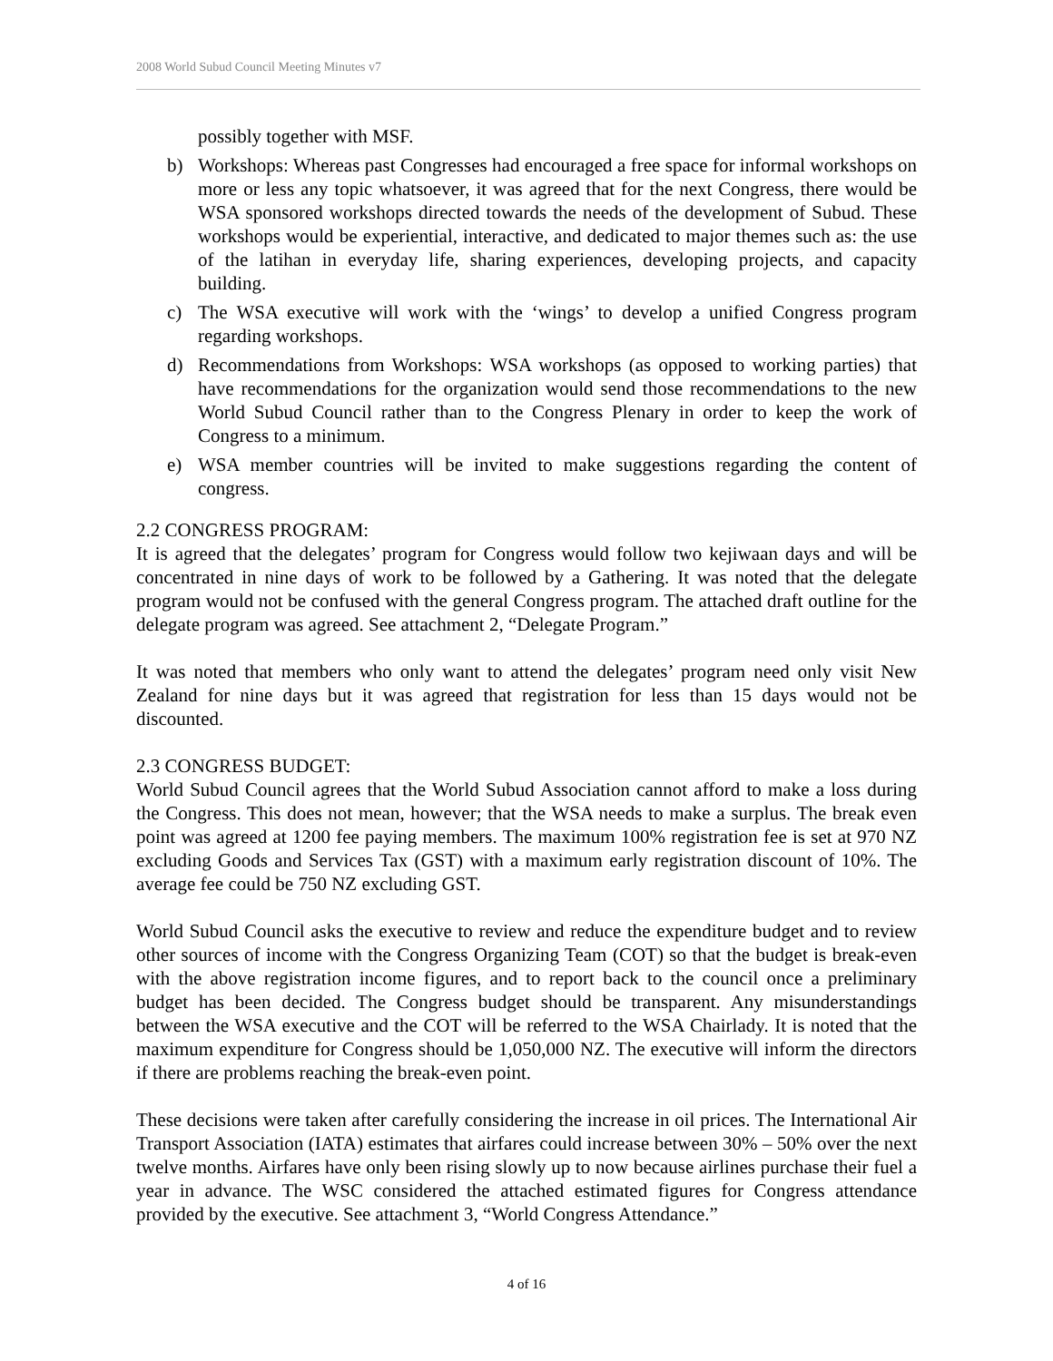2008 World Subud Council Meeting Minutes v7
possibly together with MSF.
b) Workshops: Whereas past Congresses had encouraged a free space for informal workshops on more or less any topic whatsoever, it was agreed that for the next Congress, there would be WSA sponsored workshops directed towards the needs of the development of Subud. These workshops would be experiential, interactive, and dedicated to major themes such as: the use of the latihan in everyday life, sharing experiences, developing projects, and capacity building.
c) The WSA executive will work with the ‘wings’ to develop a unified Congress program regarding workshops.
d) Recommendations from Workshops: WSA workshops (as opposed to working parties) that have recommendations for the organization would send those recommendations to the new World Subud Council rather than to the Congress Plenary in order to keep the work of Congress to a minimum.
e) WSA member countries will be invited to make suggestions regarding the content of congress.
2.2 CONGRESS PROGRAM:
It is agreed that the delegates’ program for Congress would follow two kejiwaan days and will be concentrated in nine days of work to be followed by a Gathering. It was noted that the delegate program would not be confused with the general Congress program. The attached draft outline for the delegate program was agreed. See attachment 2, “Delegate Program.”
It was noted that members who only want to attend the delegates’ program need only visit New Zealand for nine days but it was agreed that registration for less than 15 days would not be discounted.
2.3 CONGRESS BUDGET:
World Subud Council agrees that the World Subud Association cannot afford to make a loss during the Congress. This does not mean, however; that the WSA needs to make a surplus. The break even point was agreed at 1200 fee paying members. The maximum 100% registration fee is set at 970 NZ excluding Goods and Services Tax (GST) with a maximum early registration discount of 10%. The average fee could be 750 NZ excluding GST.
World Subud Council asks the executive to review and reduce the expenditure budget and to review other sources of income with the Congress Organizing Team (COT) so that the budget is break-even with the above registration income figures, and to report back to the council once a preliminary budget has been decided. The Congress budget should be transparent. Any misunderstandings between the WSA executive and the COT will be referred to the WSA Chairlady. It is noted that the maximum expenditure for Congress should be 1,050,000 NZ. The executive will inform the directors if there are problems reaching the break-even point.
These decisions were taken after carefully considering the increase in oil prices. The International Air Transport Association (IATA) estimates that airfares could increase between 30% – 50% over the next twelve months. Airfares have only been rising slowly up to now because airlines purchase their fuel a year in advance. The WSC considered the attached estimated figures for Congress attendance provided by the executive. See attachment 3, “World Congress Attendance.”
4 of 16